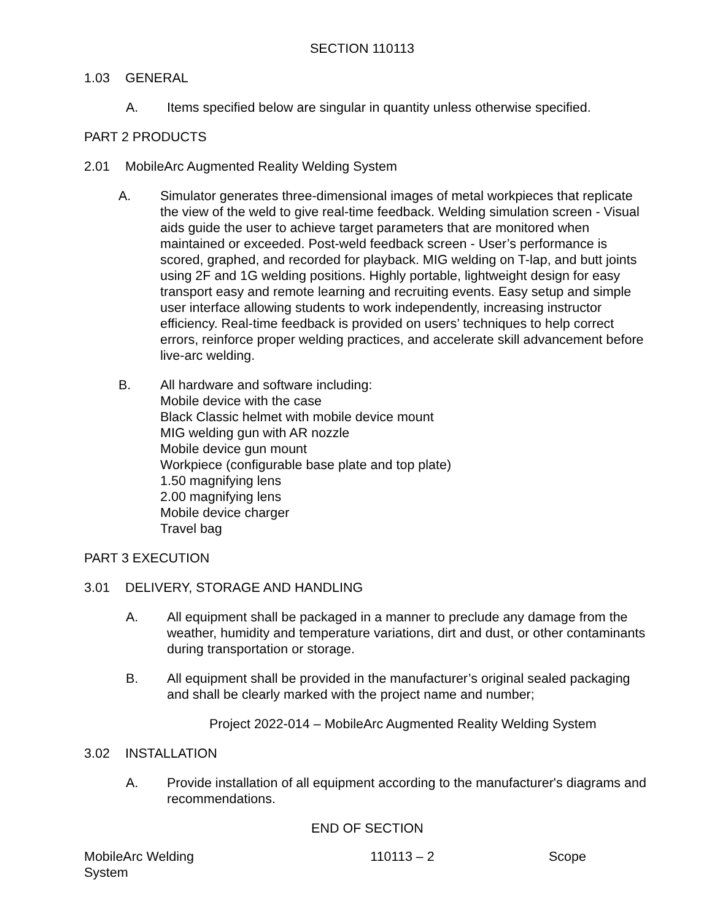SECTION 110113
1.03 GENERAL
A. Items specified below are singular in quantity unless otherwise specified.
PART 2 PRODUCTS
2.01 MobileArc Augmented Reality Welding System
A. Simulator generates three-dimensional images of metal workpieces that replicate the view of the weld to give real-time feedback. Welding simulation screen - Visual aids guide the user to achieve target parameters that are monitored when maintained or exceeded. Post-weld feedback screen - User’s performance is scored, graphed, and recorded for playback. MIG welding on T-lap, and butt joints using 2F and 1G welding positions. Highly portable, lightweight design for easy transport easy and remote learning and recruiting events. Easy setup and simple user interface allowing students to work independently, increasing instructor efficiency. Real-time feedback is provided on users’ techniques to help correct errors, reinforce proper welding practices, and accelerate skill advancement before live-arc welding.
B. All hardware and software including:
Mobile device with the case
Black Classic helmet with mobile device mount
MIG welding gun with AR nozzle
Mobile device gun mount
Workpiece (configurable base plate and top plate)
1.50 magnifying lens
2.00 magnifying lens
Mobile device charger
Travel bag
PART 3 EXECUTION
3.01 DELIVERY, STORAGE AND HANDLING
A. All equipment shall be packaged in a manner to preclude any damage from the weather, humidity and temperature variations, dirt and dust, or other contaminants during transportation or storage.
B. All equipment shall be provided in the manufacturer’s original sealed packaging and shall be clearly marked with the project name and number;
Project 2022-014 – MobileArc Augmented Reality Welding System
3.02 INSTALLATION
A. Provide installation of all equipment according to the manufacturer's diagrams and recommendations.
END OF SECTION
MobileArc Welding
System 110113 – 2 Scope